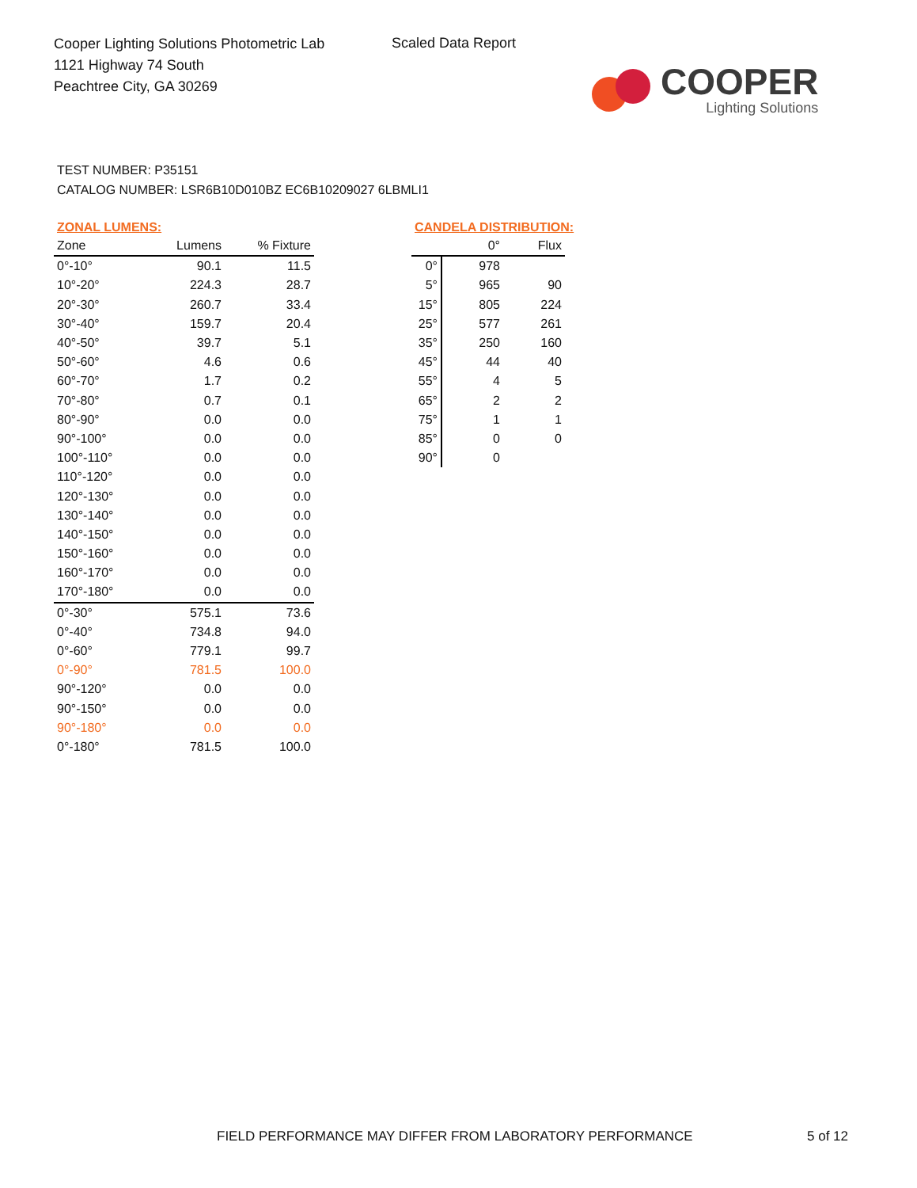Cooper Lighting Solutions Photometric Lab
1121 Highway 74 South
Peachtree City, GA 30269
Scaled Data Report
COOPER
Lighting Solutions
TEST NUMBER: P35151
CATALOG NUMBER: LSR6B10D010BZ EC6B10209027 6LBMLI1
ZONAL LUMENS:
| Zone | Lumens | % Fixture |
| --- | --- | --- |
| 0°-10° | 90.1 | 11.5 |
| 10°-20° | 224.3 | 28.7 |
| 20°-30° | 260.7 | 33.4 |
| 30°-40° | 159.7 | 20.4 |
| 40°-50° | 39.7 | 5.1 |
| 50°-60° | 4.6 | 0.6 |
| 60°-70° | 1.7 | 0.2 |
| 70°-80° | 0.7 | 0.1 |
| 80°-90° | 0.0 | 0.0 |
| 90°-100° | 0.0 | 0.0 |
| 100°-110° | 0.0 | 0.0 |
| 110°-120° | 0.0 | 0.0 |
| 120°-130° | 0.0 | 0.0 |
| 130°-140° | 0.0 | 0.0 |
| 140°-150° | 0.0 | 0.0 |
| 150°-160° | 0.0 | 0.0 |
| 160°-170° | 0.0 | 0.0 |
| 170°-180° | 0.0 | 0.0 |
| 0°-30° | 575.1 | 73.6 |
| 0°-40° | 734.8 | 94.0 |
| 0°-60° | 779.1 | 99.7 |
| 0°-90° | 781.5 | 100.0 |
| 90°-120° | 0.0 | 0.0 |
| 90°-150° | 0.0 | 0.0 |
| 90°-180° | 0.0 | 0.0 |
| 0°-180° | 781.5 | 100.0 |
CANDELA DISTRIBUTION:
| | 0° | Flux |
| --- | --- | --- |
| 0° | 978 | |
| 5° | 965 | 90 |
| 15° | 805 | 224 |
| 25° | 577 | 261 |
| 35° | 250 | 160 |
| 45° | 44 | 40 |
| 55° | 4 | 5 |
| 65° | 2 | 2 |
| 75° | 1 | 1 |
| 85° | 0 | 0 |
| 90° | 0 | |
FIELD PERFORMANCE MAY DIFFER FROM LABORATORY PERFORMANCE
5 of 12